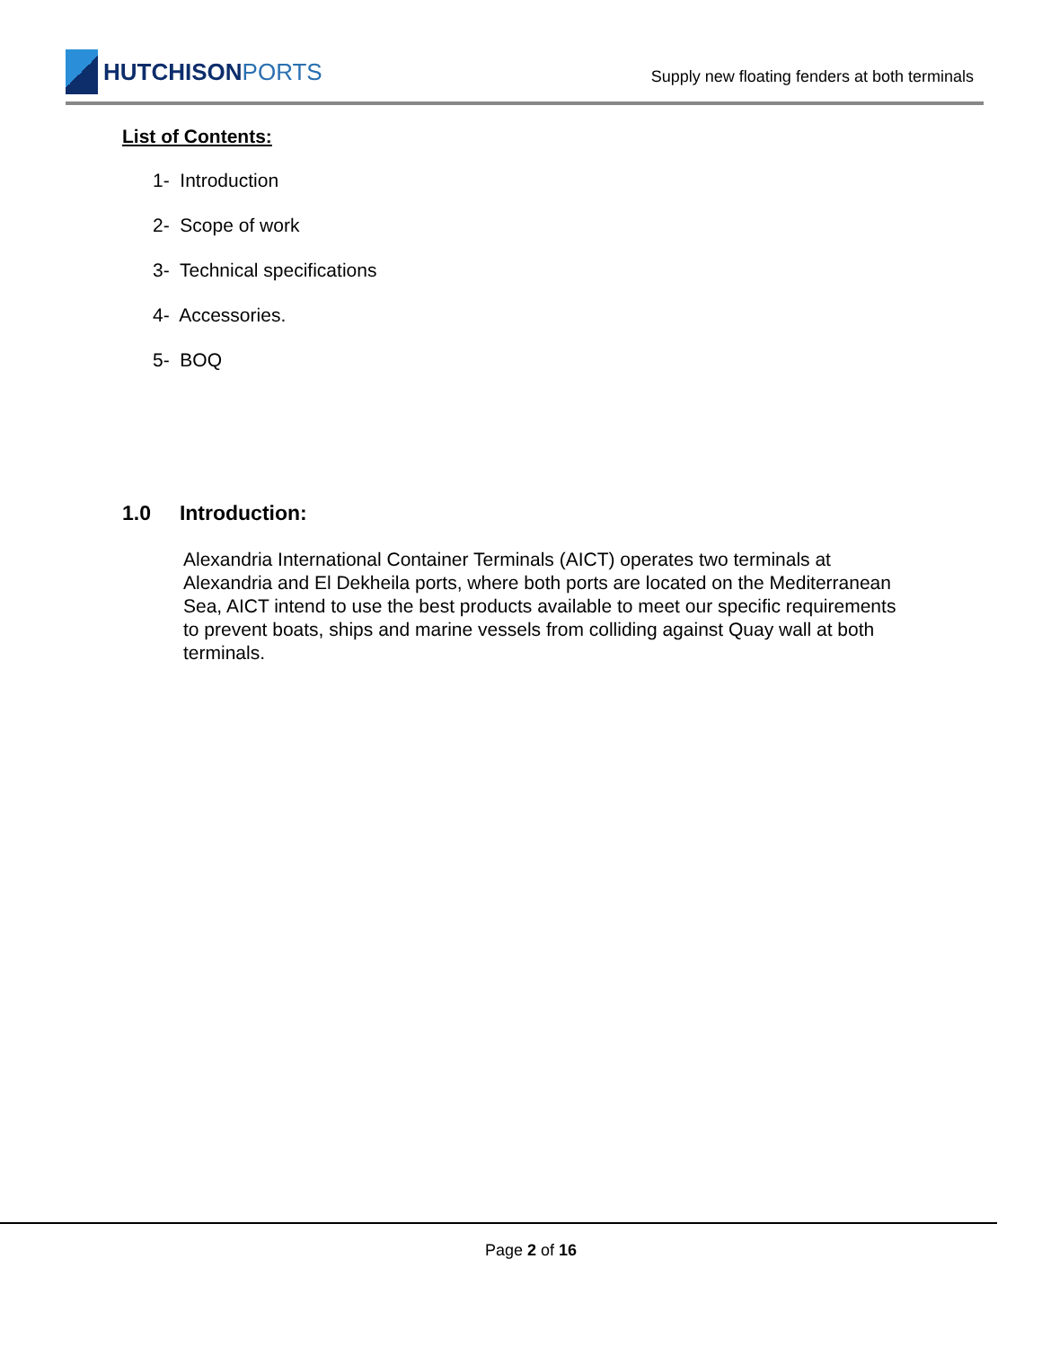HUTCHISONPORTS
Supply new floating fenders at both terminals
List of Contents:
1- Introduction
2- Scope of work
3- Technical specifications
4- Accessories.
5- BOQ
1.0 Introduction:
Alexandria International Container Terminals (AICT) operates two terminals at Alexandria and El Dekheila ports, where both ports are located on the Mediterranean Sea, AICT intend to use the best products available to meet our specific requirements to prevent boats, ships and marine vessels from colliding against Quay wall at both terminals.
Page 2 of 16